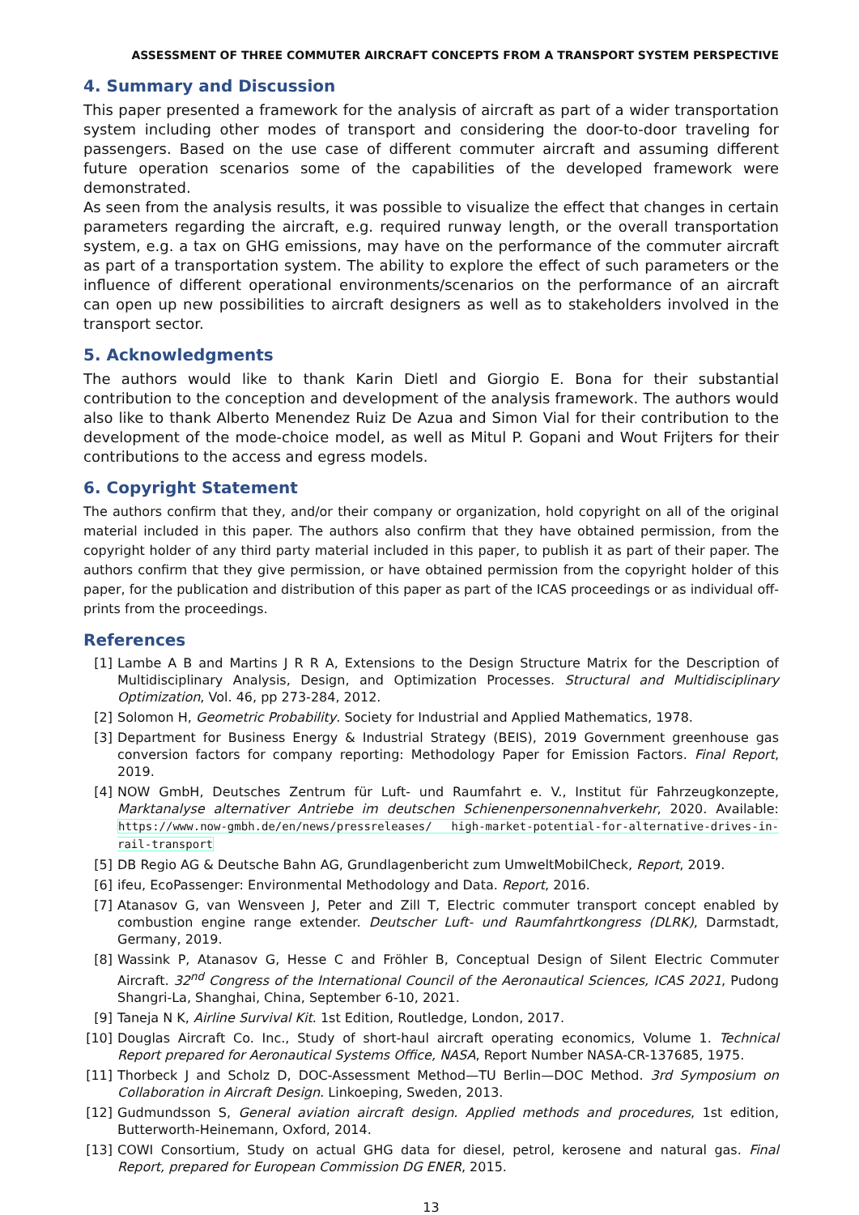ASSESSMENT OF THREE COMMUTER AIRCRAFT CONCEPTS FROM A TRANSPORT SYSTEM PERSPECTIVE
4. Summary and Discussion
This paper presented a framework for the analysis of aircraft as part of a wider transportation system including other modes of transport and considering the door-to-door traveling for passengers. Based on the use case of different commuter aircraft and assuming different future operation scenarios some of the capabilities of the developed framework were demonstrated.
As seen from the analysis results, it was possible to visualize the effect that changes in certain parameters regarding the aircraft, e.g. required runway length, or the overall transportation system, e.g. a tax on GHG emissions, may have on the performance of the commuter aircraft as part of a transportation system. The ability to explore the effect of such parameters or the influence of different operational environments/scenarios on the performance of an aircraft can open up new possibilities to aircraft designers as well as to stakeholders involved in the transport sector.
5. Acknowledgments
The authors would like to thank Karin Dietl and Giorgio E. Bona for their substantial contribution to the conception and development of the analysis framework. The authors would also like to thank Alberto Menendez Ruiz De Azua and Simon Vial for their contribution to the development of the mode-choice model, as well as Mitul P. Gopani and Wout Frijters for their contributions to the access and egress models.
6. Copyright Statement
The authors confirm that they, and/or their company or organization, hold copyright on all of the original material included in this paper. The authors also confirm that they have obtained permission, from the copyright holder of any third party material included in this paper, to publish it as part of their paper. The authors confirm that they give permission, or have obtained permission from the copyright holder of this paper, for the publication and distribution of this paper as part of the ICAS proceedings or as individual off-prints from the proceedings.
References
[1] Lambe A B and Martins J R R A, Extensions to the Design Structure Matrix for the Description of Multidisciplinary Analysis, Design, and Optimization Processes. Structural and Multidisciplinary Optimization, Vol. 46, pp 273-284, 2012.
[2] Solomon H, Geometric Probability. Society for Industrial and Applied Mathematics, 1978.
[3] Department for Business Energy & Industrial Strategy (BEIS), 2019 Government greenhouse gas conversion factors for company reporting: Methodology Paper for Emission Factors. Final Report, 2019.
[4] NOW GmbH, Deutsches Zentrum für Luft- und Raumfahrt e. V., Institut für Fahrzeugkonzepte, Marktanalyse alternativer Antriebe im deutschen Schienenpersonennahverkehr, 2020. Available: https://www.now-gmbh.de/en/news/pressreleases/ high-market-potential-for-alternative-drives-in-rail-transport
[5] DB Regio AG & Deutsche Bahn AG, Grundlagenbericht zum UmweltMobilCheck, Report, 2019.
[6] ifeu, EcoPassenger: Environmental Methodology and Data. Report, 2016.
[7] Atanasov G, van Wensveen J, Peter and Zill T, Electric commuter transport concept enabled by combustion engine range extender. Deutscher Luft- und Raumfahrtkongress (DLRK), Darmstadt, Germany, 2019.
[8] Wassink P, Atanasov G, Hesse C and Fröhler B, Conceptual Design of Silent Electric Commuter Aircraft. 32<sup>nd</sup> Congress of the International Council of the Aeronautical Sciences, ICAS 2021, Pudong Shangri-La, Shanghai, China, September 6-10, 2021.
[9] Taneja N K, Airline Survival Kit. 1st Edition, Routledge, London, 2017.
[10] Douglas Aircraft Co. Inc., Study of short-haul aircraft operating economics, Volume 1. Technical Report prepared for Aeronautical Systems Office, NASA, Report Number NASA-CR-137685, 1975.
[11] Thorbeck J and Scholz D, DOC-Assessment Method—TU Berlin—DOC Method. 3rd Symposium on Collaboration in Aircraft Design. Linkoeping, Sweden, 2013.
[12] Gudmundsson S, General aviation aircraft design. Applied methods and procedures, 1st edition, Butterworth-Heinemann, Oxford, 2014.
[13] COWI Consortium, Study on actual GHG data for diesel, petrol, kerosene and natural gas. Final Report, prepared for European Commission DG ENER, 2015.
13